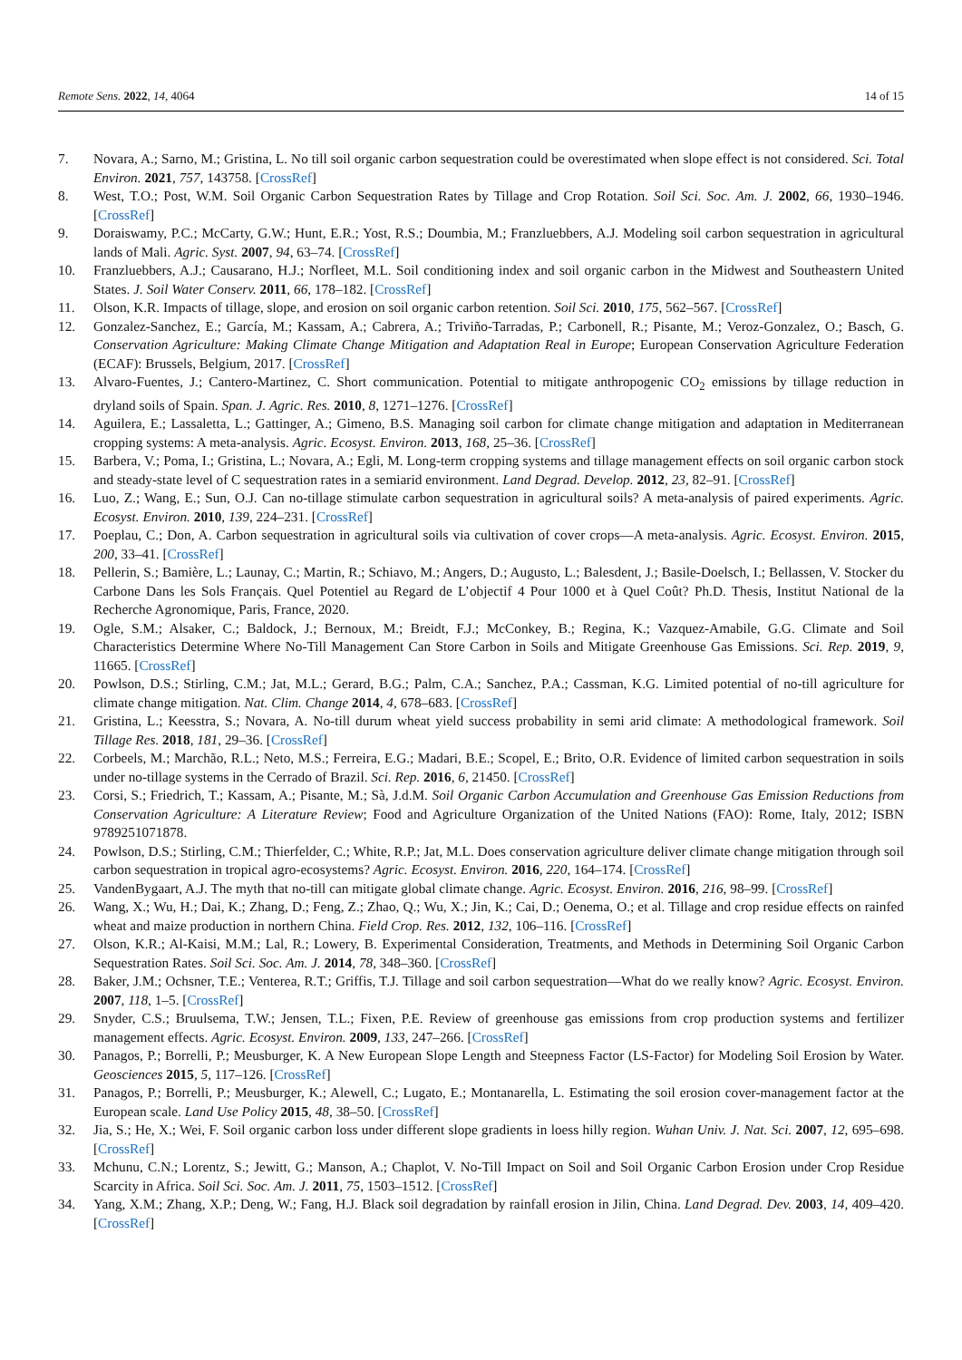Remote Sens. 2022, 14, 4064 14 of 15
7. Novara, A.; Sarno, M.; Gristina, L. No till soil organic carbon sequestration could be overestimated when slope effect is not considered. Sci. Total Environ. 2021, 757, 143758. [CrossRef]
8. West, T.O.; Post, W.M. Soil Organic Carbon Sequestration Rates by Tillage and Crop Rotation. Soil Sci. Soc. Am. J. 2002, 66, 1930–1946. [CrossRef]
9. Doraiswamy, P.C.; McCarty, G.W.; Hunt, E.R.; Yost, R.S.; Doumbia, M.; Franzluebbers, A.J. Modeling soil carbon sequestration in agricultural lands of Mali. Agric. Syst. 2007, 94, 63–74. [CrossRef]
10. Franzluebbers, A.J.; Causarano, H.J.; Norfleet, M.L. Soil conditioning index and soil organic carbon in the Midwest and Southeastern United States. J. Soil Water Conserv. 2011, 66, 178–182. [CrossRef]
11. Olson, K.R. Impacts of tillage, slope, and erosion on soil organic carbon retention. Soil Sci. 2010, 175, 562–567. [CrossRef]
12. Gonzalez-Sanchez, E.; García, M.; Kassam, A.; Cabrera, A.; Triviño-Tarradas, P.; Carbonell, R.; Pisante, M.; Veroz-Gonzalez, O.; Basch, G. Conservation Agriculture: Making Climate Change Mitigation and Adaptation Real in Europe; European Conservation Agriculture Federation (ECAF): Brussels, Belgium, 2017. [CrossRef]
13. Alvaro-Fuentes, J.; Cantero-Martinez, C. Short communication. Potential to mitigate anthropogenic CO<sub>2</sub> emissions by tillage reduction in dryland soils of Spain. Span. J. Agric. Res. 2010, 8, 1271–1276. [CrossRef]
14. Aguilera, E.; Lassaletta, L.; Gattinger, A.; Gimeno, B.S. Managing soil carbon for climate change mitigation and adaptation in Mediterranean cropping systems: A meta-analysis. Agric. Ecosyst. Environ. 2013, 168, 25–36. [CrossRef]
15. Barbera, V.; Poma, I.; Gristina, L.; Novara, A.; Egli, M. Long-term cropping systems and tillage management effects on soil organic carbon stock and steady-state level of C sequestration rates in a semiarid environment. Land Degrad. Develop. 2012, 23, 82–91. [CrossRef]
16. Luo, Z.; Wang, E.; Sun, O.J. Can no-tillage stimulate carbon sequestration in agricultural soils? A meta-analysis of paired experiments. Agric. Ecosyst. Environ. 2010, 139, 224–231. [CrossRef]
17. Poeplau, C.; Don, A. Carbon sequestration in agricultural soils via cultivation of cover crops—A meta-analysis. Agric. Ecosyst. Environ. 2015, 200, 33–41. [CrossRef]
18. Pellerin, S.; Bamière, L.; Launay, C.; Martin, R.; Schiavo, M.; Angers, D.; Augusto, L.; Balesdent, J.; Basile-Doelsch, I.; Bellassen, V. Stocker du Carbone Dans les Sols Français. Quel Potentiel au Regard de L’objectif 4 Pour 1000 et à Quel Coût? Ph.D. Thesis, Institut National de la Recherche Agronomique, Paris, France, 2020.
19. Ogle, S.M.; Alsaker, C.; Baldock, J.; Bernoux, M.; Breidt, F.J.; McConkey, B.; Regina, K.; Vazquez-Amabile, G.G. Climate and Soil Characteristics Determine Where No-Till Management Can Store Carbon in Soils and Mitigate Greenhouse Gas Emissions. Sci. Rep. 2019, 9, 11665. [CrossRef]
20. Powlson, D.S.; Stirling, C.M.; Jat, M.L.; Gerard, B.G.; Palm, C.A.; Sanchez, P.A.; Cassman, K.G. Limited potential of no-till agriculture for climate change mitigation. Nat. Clim. Change 2014, 4, 678–683. [CrossRef]
21. Gristina, L.; Keesstra, S.; Novara, A. No-till durum wheat yield success probability in semi arid climate: A methodological framework. Soil Tillage Res. 2018, 181, 29–36. [CrossRef]
22. Corbeels, M.; Marchão, R.L.; Neto, M.S.; Ferreira, E.G.; Madari, B.E.; Scopel, E.; Brito, O.R. Evidence of limited carbon sequestration in soils under no-tillage systems in the Cerrado of Brazil. Sci. Rep. 2016, 6, 21450. [CrossRef]
23. Corsi, S.; Friedrich, T.; Kassam, A.; Pisante, M.; Sà, J.d.M. Soil Organic Carbon Accumulation and Greenhouse Gas Emission Reductions from Conservation Agriculture: A Literature Review; Food and Agriculture Organization of the United Nations (FAO): Rome, Italy, 2012; ISBN 9789251071878.
24. Powlson, D.S.; Stirling, C.M.; Thierfelder, C.; White, R.P.; Jat, M.L. Does conservation agriculture deliver climate change mitigation through soil carbon sequestration in tropical agro-ecosystems? Agric. Ecosyst. Environ. 2016, 220, 164–174. [CrossRef]
25. VandenBygaart, A.J. The myth that no-till can mitigate global climate change. Agric. Ecosyst. Environ. 2016, 216, 98–99. [CrossRef]
26. Wang, X.; Wu, H.; Dai, K.; Zhang, D.; Feng, Z.; Zhao, Q.; Wu, X.; Jin, K.; Cai, D.; Oenema, O.; et al. Tillage and crop residue effects on rainfed wheat and maize production in northern China. Field Crop. Res. 2012, 132, 106–116. [CrossRef]
27. Olson, K.R.; Al-Kaisi, M.M.; Lal, R.; Lowery, B. Experimental Consideration, Treatments, and Methods in Determining Soil Organic Carbon Sequestration Rates. Soil Sci. Soc. Am. J. 2014, 78, 348–360. [CrossRef]
28. Baker, J.M.; Ochsner, T.E.; Venterea, R.T.; Griffis, T.J. Tillage and soil carbon sequestration—What do we really know? Agric. Ecosyst. Environ. 2007, 118, 1–5. [CrossRef]
29. Snyder, C.S.; Bruulsema, T.W.; Jensen, T.L.; Fixen, P.E. Review of greenhouse gas emissions from crop production systems and fertilizer management effects. Agric. Ecosyst. Environ. 2009, 133, 247–266. [CrossRef]
30. Panagos, P.; Borrelli, P.; Meusburger, K. A New European Slope Length and Steepness Factor (LS-Factor) for Modeling Soil Erosion by Water. Geosciences 2015, 5, 117–126. [CrossRef]
31. Panagos, P.; Borrelli, P.; Meusburger, K.; Alewell, C.; Lugato, E.; Montanarella, L. Estimating the soil erosion cover-management factor at the European scale. Land Use Policy 2015, 48, 38–50. [CrossRef]
32. Jia, S.; He, X.; Wei, F. Soil organic carbon loss under different slope gradients in loess hilly region. Wuhan Univ. J. Nat. Sci. 2007, 12, 695–698. [CrossRef]
33. Mchunu, C.N.; Lorentz, S.; Jewitt, G.; Manson, A.; Chaplot, V. No-Till Impact on Soil and Soil Organic Carbon Erosion under Crop Residue Scarcity in Africa. Soil Sci. Soc. Am. J. 2011, 75, 1503–1512. [CrossRef]
34. Yang, X.M.; Zhang, X.P.; Deng, W.; Fang, H.J. Black soil degradation by rainfall erosion in Jilin, China. Land Degrad. Dev. 2003, 14, 409–420. [CrossRef]